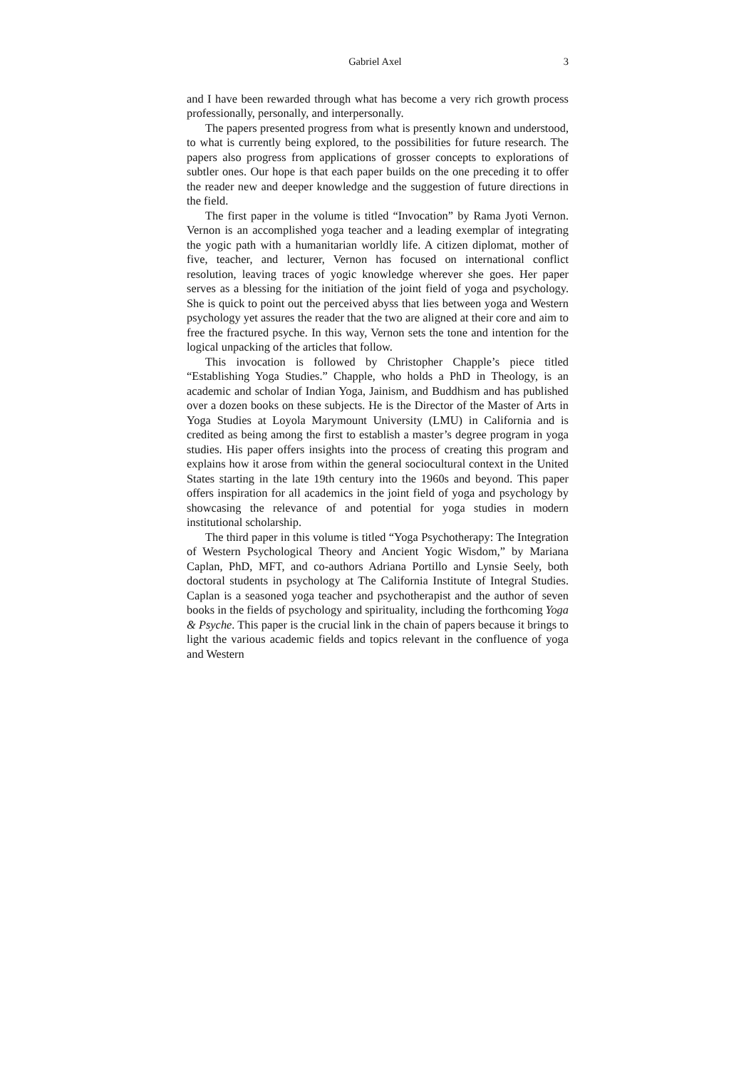Gabriel Axel 3
and I have been rewarded through what has become a very rich growth process professionally, personally, and interpersonally.
The papers presented progress from what is presently known and understood, to what is currently being explored, to the possibilities for future research. The papers also progress from applications of grosser concepts to explorations of subtler ones. Our hope is that each paper builds on the one preceding it to offer the reader new and deeper knowledge and the suggestion of future directions in the field.
The first paper in the volume is titled “Invocation” by Rama Jyoti Vernon. Vernon is an accomplished yoga teacher and a leading exemplar of integrating the yogic path with a humanitarian worldly life. A citizen diplomat, mother of five, teacher, and lecturer, Vernon has focused on international conflict resolution, leaving traces of yogic knowledge wherever she goes. Her paper serves as a blessing for the initiation of the joint field of yoga and psychology. She is quick to point out the perceived abyss that lies between yoga and Western psychology yet assures the reader that the two are aligned at their core and aim to free the fractured psyche. In this way, Vernon sets the tone and intention for the logical unpacking of the articles that follow.
This invocation is followed by Christopher Chapple’s piece titled “Establishing Yoga Studies.” Chapple, who holds a PhD in Theology, is an academic and scholar of Indian Yoga, Jainism, and Buddhism and has published over a dozen books on these subjects. He is the Director of the Master of Arts in Yoga Studies at Loyola Marymount University (LMU) in California and is credited as being among the first to establish a master’s degree program in yoga studies. His paper offers insights into the process of creating this program and explains how it arose from within the general sociocultural context in the United States starting in the late 19th century into the 1960s and beyond. This paper offers inspiration for all academics in the joint field of yoga and psychology by showcasing the relevance of and potential for yoga studies in modern institutional scholarship.
The third paper in this volume is titled “Yoga Psychotherapy: The Integration of Western Psychological Theory and Ancient Yogic Wisdom,” by Mariana Caplan, PhD, MFT, and co-authors Adriana Portillo and Lynsie Seely, both doctoral students in psychology at The California Institute of Integral Studies. Caplan is a seasoned yoga teacher and psychotherapist and the author of seven books in the fields of psychology and spirituality, including the forthcoming Yoga & Psyche. This paper is the crucial link in the chain of papers because it brings to light the various academic fields and topics relevant in the confluence of yoga and Western